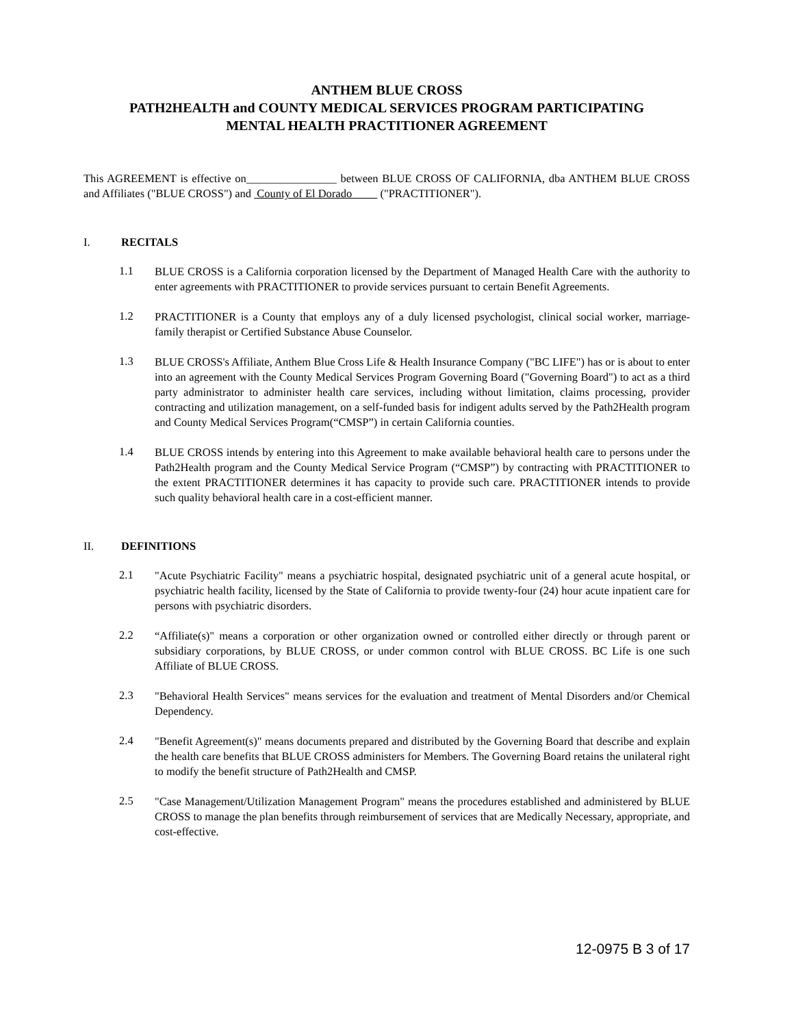ANTHEM BLUE CROSS
PATH2HEALTH and COUNTY MEDICAL SERVICES PROGRAM PARTICIPATING
MENTAL HEALTH PRACTITIONER AGREEMENT
This AGREEMENT is effective on________________ between BLUE CROSS OF CALIFORNIA, dba ANTHEM BLUE CROSS and Affiliates ("BLUE CROSS") and County of El Dorado ("PRACTITIONER").
I. RECITALS
1.1
BLUE CROSS is a California corporation licensed by the Department of Managed Health Care with the authority to enter agreements with PRACTITIONER to provide services pursuant to certain Benefit Agreements.
1.2
PRACTITIONER is a County that employs any of a duly licensed psychologist, clinical social worker, marriage-family therapist or Certified Substance Abuse Counselor.
1.3
BLUE CROSS's Affiliate, Anthem Blue Cross Life & Health Insurance Company ("BC LIFE") has or is about to enter into an agreement with the County Medical Services Program Governing Board ("Governing Board") to act as a third party administrator to administer health care services, including without limitation, claims processing, provider contracting and utilization management, on a self-funded basis for indigent adults served by the Path2Health program and County Medical Services Program(“CMSP”) in certain California counties.
1.4
BLUE CROSS intends by entering into this Agreement to make available behavioral health care to persons under the Path2Health program and the County Medical Service Program (“CMSP”) by contracting with PRACTITIONER to the extent PRACTITIONER determines it has capacity to provide such care. PRACTITIONER intends to provide such quality behavioral health care in a cost-efficient manner.
II. DEFINITIONS
2.1
"Acute Psychiatric Facility" means a psychiatric hospital, designated psychiatric unit of a general acute hospital, or psychiatric health facility, licensed by the State of California to provide twenty-four (24) hour acute inpatient care for persons with psychiatric disorders.
2.2
“Affiliate(s)" means a corporation or other organization owned or controlled either directly or through parent or subsidiary corporations, by BLUE CROSS, or under common control with BLUE CROSS. BC Life is one such Affiliate of BLUE CROSS.
2.3
"Behavioral Health Services" means services for the evaluation and treatment of Mental Disorders and/or Chemical Dependency.
2.4
"Benefit Agreement(s)" means documents prepared and distributed by the Governing Board that describe and explain the health care benefits that BLUE CROSS administers for Members. The Governing Board retains the unilateral right to modify the benefit structure of Path2Health and CMSP.
2.5
"Case Management/Utilization Management Program" means the procedures established and administered by BLUE CROSS to manage the plan benefits through reimbursement of services that are Medically Necessary, appropriate, and cost-effective.
12-0975 B 3 of 17